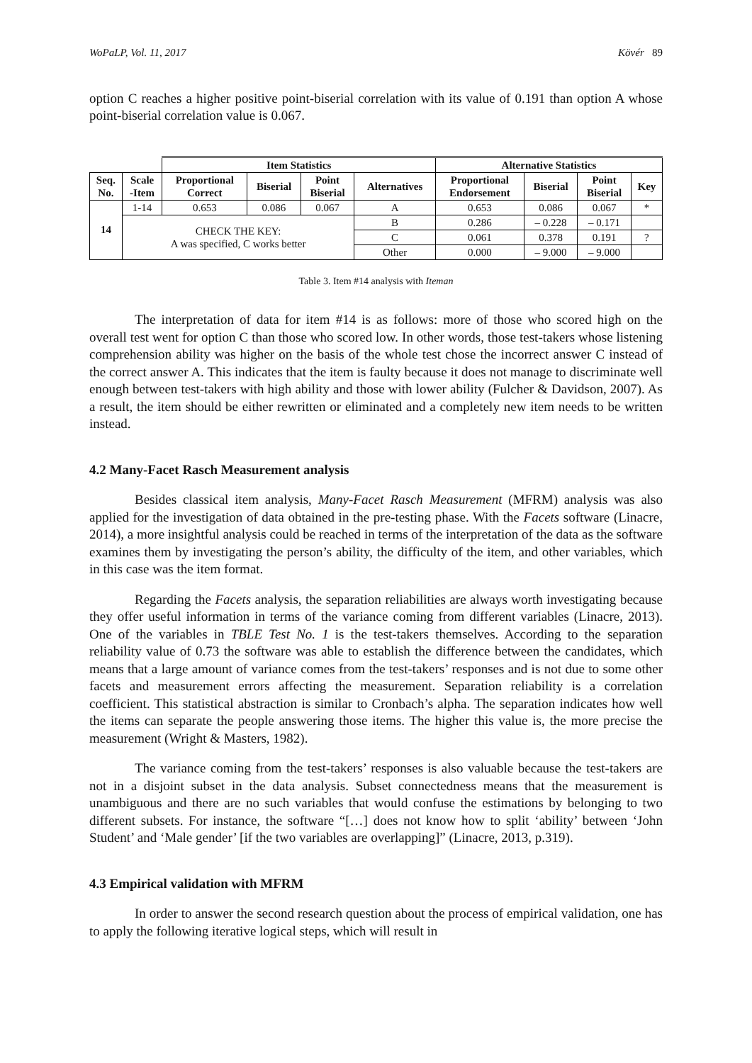WoPaLP, Vol. 11, 2017 Kövér 89
option C reaches a higher positive point-biserial correlation with its value of 0.191 than option A whose point-biserial correlation value is 0.067.
| | | Item Statistics | | | | Alternative Statistics | | | |
| --- | --- | --- | --- | --- | --- | --- | --- | --- | --- |
| Seq. No. | Scale -Item | Proportional Correct | Biserial | Point Biserial | Alternatives | Proportional Endorsement | Biserial | Point Biserial | Key |
| 14 | 1-14 | 0.653 | 0.086 | 0.067 | A | 0.653 | 0.086 | 0.067 | * |
| | CHECK THE KEY: A was specified, C works better | | | | B | 0.286 | – 0.228 | – 0.171 | |
| | | | | | C | 0.061 | 0.378 | 0.191 | ? |
| | | | | | Other | 0.000 | – 9.000 | – 9.000 | |
Table 3. Item #14 analysis with Iteman
The interpretation of data for item #14 is as follows: more of those who scored high on the overall test went for option C than those who scored low. In other words, those test-takers whose listening comprehension ability was higher on the basis of the whole test chose the incorrect answer C instead of the correct answer A. This indicates that the item is faulty because it does not manage to discriminate well enough between test-takers with high ability and those with lower ability (Fulcher & Davidson, 2007). As a result, the item should be either rewritten or eliminated and a completely new item needs to be written instead.
4.2 Many-Facet Rasch Measurement analysis
Besides classical item analysis, Many-Facet Rasch Measurement (MFRM) analysis was also applied for the investigation of data obtained in the pre-testing phase. With the Facets software (Linacre, 2014), a more insightful analysis could be reached in terms of the interpretation of the data as the software examines them by investigating the person’s ability, the difficulty of the item, and other variables, which in this case was the item format.
Regarding the Facets analysis, the separation reliabilities are always worth investigating because they offer useful information in terms of the variance coming from different variables (Linacre, 2013). One of the variables in TBLE Test No. 1 is the test-takers themselves. According to the separation reliability value of 0.73 the software was able to establish the difference between the candidates, which means that a large amount of variance comes from the test-takers’ responses and is not due to some other facets and measurement errors affecting the measurement. Separation reliability is a correlation coefficient. This statistical abstraction is similar to Cronbach’s alpha. The separation indicates how well the items can separate the people answering those items. The higher this value is, the more precise the measurement (Wright & Masters, 1982).
The variance coming from the test-takers’ responses is also valuable because the test-takers are not in a disjoint subset in the data analysis. Subset connectedness means that the measurement is unambiguous and there are no such variables that would confuse the estimations by belonging to two different subsets. For instance, the software “[…] does not know how to split ‘ability’ between ‘John Student’ and ‘Male gender’ [if the two variables are overlapping]” (Linacre, 2013, p.319).
4.3 Empirical validation with MFRM
In order to answer the second research question about the process of empirical validation, one has to apply the following iterative logical steps, which will result in